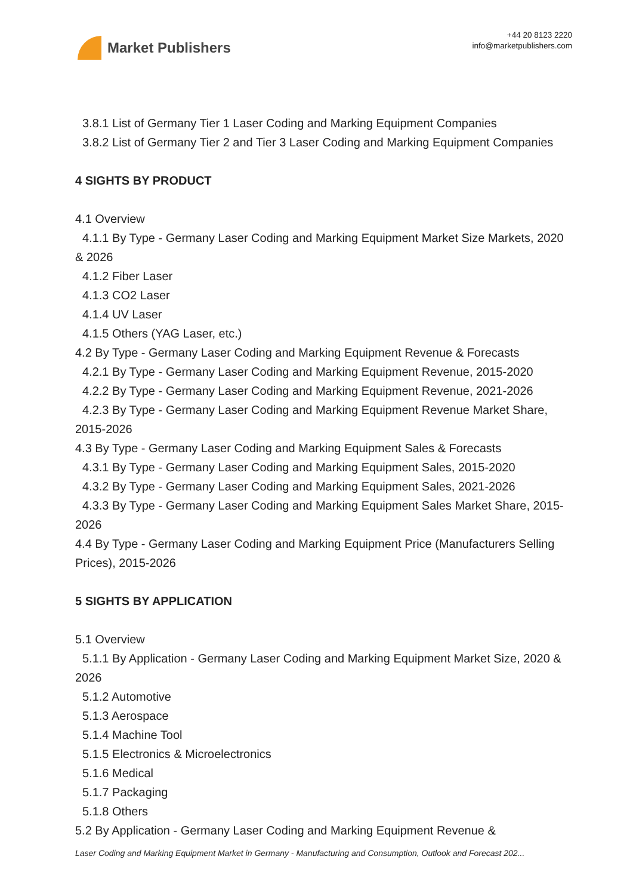Market Publishers
+44 20 8123 2220
info@marketpublishers.com
3.8.1 List of Germany Tier 1 Laser Coding and Marking Equipment Companies
3.8.2 List of Germany Tier 2 and Tier 3 Laser Coding and Marking Equipment Companies
4 SIGHTS BY PRODUCT
4.1 Overview
4.1.1 By Type - Germany Laser Coding and Marking Equipment Market Size Markets, 2020 & 2026
4.1.2 Fiber Laser
4.1.3 CO2 Laser
4.1.4 UV Laser
4.1.5 Others (YAG Laser, etc.)
4.2 By Type - Germany Laser Coding and Marking Equipment Revenue & Forecasts
4.2.1 By Type - Germany Laser Coding and Marking Equipment Revenue, 2015-2020
4.2.2 By Type - Germany Laser Coding and Marking Equipment Revenue, 2021-2026
4.2.3 By Type - Germany Laser Coding and Marking Equipment Revenue Market Share, 2015-2026
4.3 By Type - Germany Laser Coding and Marking Equipment Sales & Forecasts
4.3.1 By Type - Germany Laser Coding and Marking Equipment Sales, 2015-2020
4.3.2 By Type - Germany Laser Coding and Marking Equipment Sales, 2021-2026
4.3.3 By Type - Germany Laser Coding and Marking Equipment Sales Market Share, 2015-2026
4.4 By Type - Germany Laser Coding and Marking Equipment Price (Manufacturers Selling Prices), 2015-2026
5 SIGHTS BY APPLICATION
5.1 Overview
5.1.1 By Application - Germany Laser Coding and Marking Equipment Market Size, 2020 & 2026
5.1.2 Automotive
5.1.3 Aerospace
5.1.4 Machine Tool
5.1.5 Electronics & Microelectronics
5.1.6 Medical
5.1.7 Packaging
5.1.8 Others
5.2 By Application - Germany Laser Coding and Marking Equipment Revenue &
Laser Coding and Marking Equipment Market in Germany - Manufacturing and Consumption, Outlook and Forecast 202...